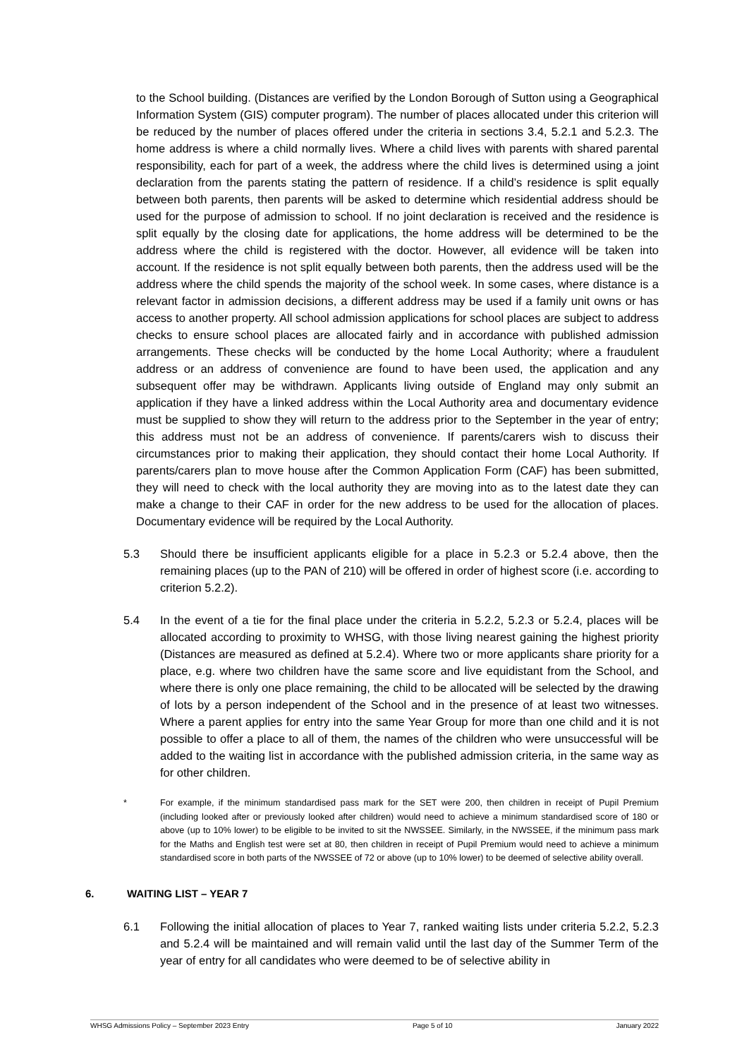to the School building. (Distances are verified by the London Borough of Sutton using a Geographical Information System (GIS) computer program). The number of places allocated under this criterion will be reduced by the number of places offered under the criteria in sections 3.4, 5.2.1 and 5.2.3. The home address is where a child normally lives. Where a child lives with parents with shared parental responsibility, each for part of a week, the address where the child lives is determined using a joint declaration from the parents stating the pattern of residence. If a child’s residence is split equally between both parents, then parents will be asked to determine which residential address should be used for the purpose of admission to school. If no joint declaration is received and the residence is split equally by the closing date for applications, the home address will be determined to be the address where the child is registered with the doctor. However, all evidence will be taken into account. If the residence is not split equally between both parents, then the address used will be the address where the child spends the majority of the school week. In some cases, where distance is a relevant factor in admission decisions, a different address may be used if a family unit owns or has access to another property. All school admission applications for school places are subject to address checks to ensure school places are allocated fairly and in accordance with published admission arrangements. These checks will be conducted by the home Local Authority; where a fraudulent address or an address of convenience are found to have been used, the application and any subsequent offer may be withdrawn. Applicants living outside of England may only submit an application if they have a linked address within the Local Authority area and documentary evidence must be supplied to show they will return to the address prior to the September in the year of entry; this address must not be an address of convenience. If parents/carers wish to discuss their circumstances prior to making their application, they should contact their home Local Authority. If parents/carers plan to move house after the Common Application Form (CAF) has been submitted, they will need to check with the local authority they are moving into as to the latest date they can make a change to their CAF in order for the new address to be used for the allocation of places. Documentary evidence will be required by the Local Authority.
5.3 Should there be insufficient applicants eligible for a place in 5.2.3 or 5.2.4 above, then the remaining places (up to the PAN of 210) will be offered in order of highest score (i.e. according to criterion 5.2.2).
5.4 In the event of a tie for the final place under the criteria in 5.2.2, 5.2.3 or 5.2.4, places will be allocated according to proximity to WHSG, with those living nearest gaining the highest priority (Distances are measured as defined at 5.2.4). Where two or more applicants share priority for a place, e.g. where two children have the same score and live equidistant from the School, and where there is only one place remaining, the child to be allocated will be selected by the drawing of lots by a person independent of the School and in the presence of at least two witnesses. Where a parent applies for entry into the same Year Group for more than one child and it is not possible to offer a place to all of them, the names of the children who were unsuccessful will be added to the waiting list in accordance with the published admission criteria, in the same way as for other children.
* For example, if the minimum standardised pass mark for the SET were 200, then children in receipt of Pupil Premium (including looked after or previously looked after children) would need to achieve a minimum standardised score of 180 or above (up to 10% lower) to be eligible to be invited to sit the NWSSEE. Similarly, in the NWSSEE, if the minimum pass mark for the Maths and English test were set at 80, then children in receipt of Pupil Premium would need to achieve a minimum standardised score in both parts of the NWSSEE of 72 or above (up to 10% lower) to be deemed of selective ability overall.
6. WAITING LIST – YEAR 7
6.1 Following the initial allocation of places to Year 7, ranked waiting lists under criteria 5.2.2, 5.2.3 and 5.2.4 will be maintained and will remain valid until the last day of the Summer Term of the year of entry for all candidates who were deemed to be of selective ability in
WHSG Admissions Policy – September 2023 Entry Page 5 of 10 January 2022